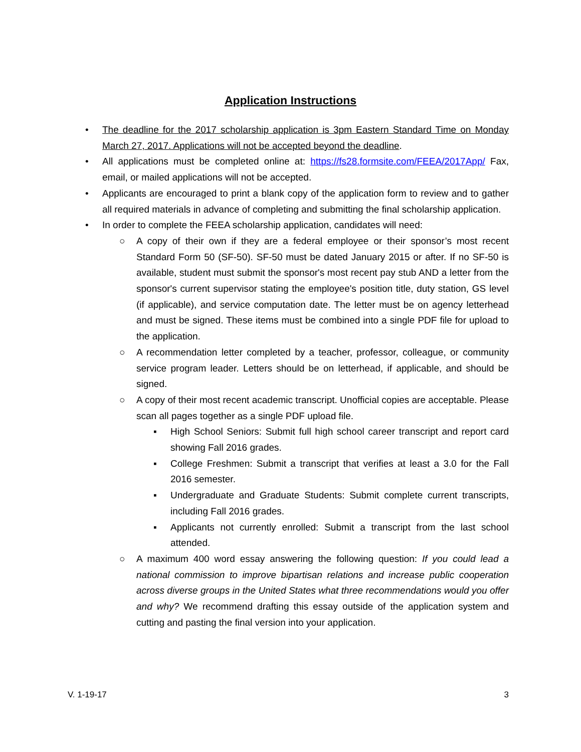Application Instructions
• The deadline for the 2017 scholarship application is 3pm Eastern Standard Time on Monday March 27, 2017. Applications will not be accepted beyond the deadline.
• All applications must be completed online at: https://fs28.formsite.com/FEEA/2017App/ Fax, email, or mailed applications will not be accepted.
• Applicants are encouraged to print a blank copy of the application form to review and to gather all required materials in advance of completing and submitting the final scholarship application.
• In order to complete the FEEA scholarship application, candidates will need:
○ A copy of their own if they are a federal employee or their sponsor’s most recent Standard Form 50 (SF-50). SF-50 must be dated January 2015 or after. If no SF-50 is available, student must submit the sponsor's most recent pay stub AND a letter from the sponsor's current supervisor stating the employee's position title, duty station, GS level (if applicable), and service computation date. The letter must be on agency letterhead and must be signed. These items must be combined into a single PDF file for upload to the application.
○ A recommendation letter completed by a teacher, professor, colleague, or community service program leader. Letters should be on letterhead, if applicable, and should be signed.
○ A copy of their most recent academic transcript. Unofficial copies are acceptable. Please scan all pages together as a single PDF upload file.
▪ High School Seniors: Submit full high school career transcript and report card showing Fall 2016 grades.
▪ College Freshmen: Submit a transcript that verifies at least a 3.0 for the Fall 2016 semester.
▪ Undergraduate and Graduate Students: Submit complete current transcripts, including Fall 2016 grades.
▪ Applicants not currently enrolled: Submit a transcript from the last school attended.
○ A maximum 400 word essay answering the following question: If you could lead a national commission to improve bipartisan relations and increase public cooperation across diverse groups in the United States what three recommendations would you offer and why? We recommend drafting this essay outside of the application system and cutting and pasting the final version into your application.
V. 1-19-17 3